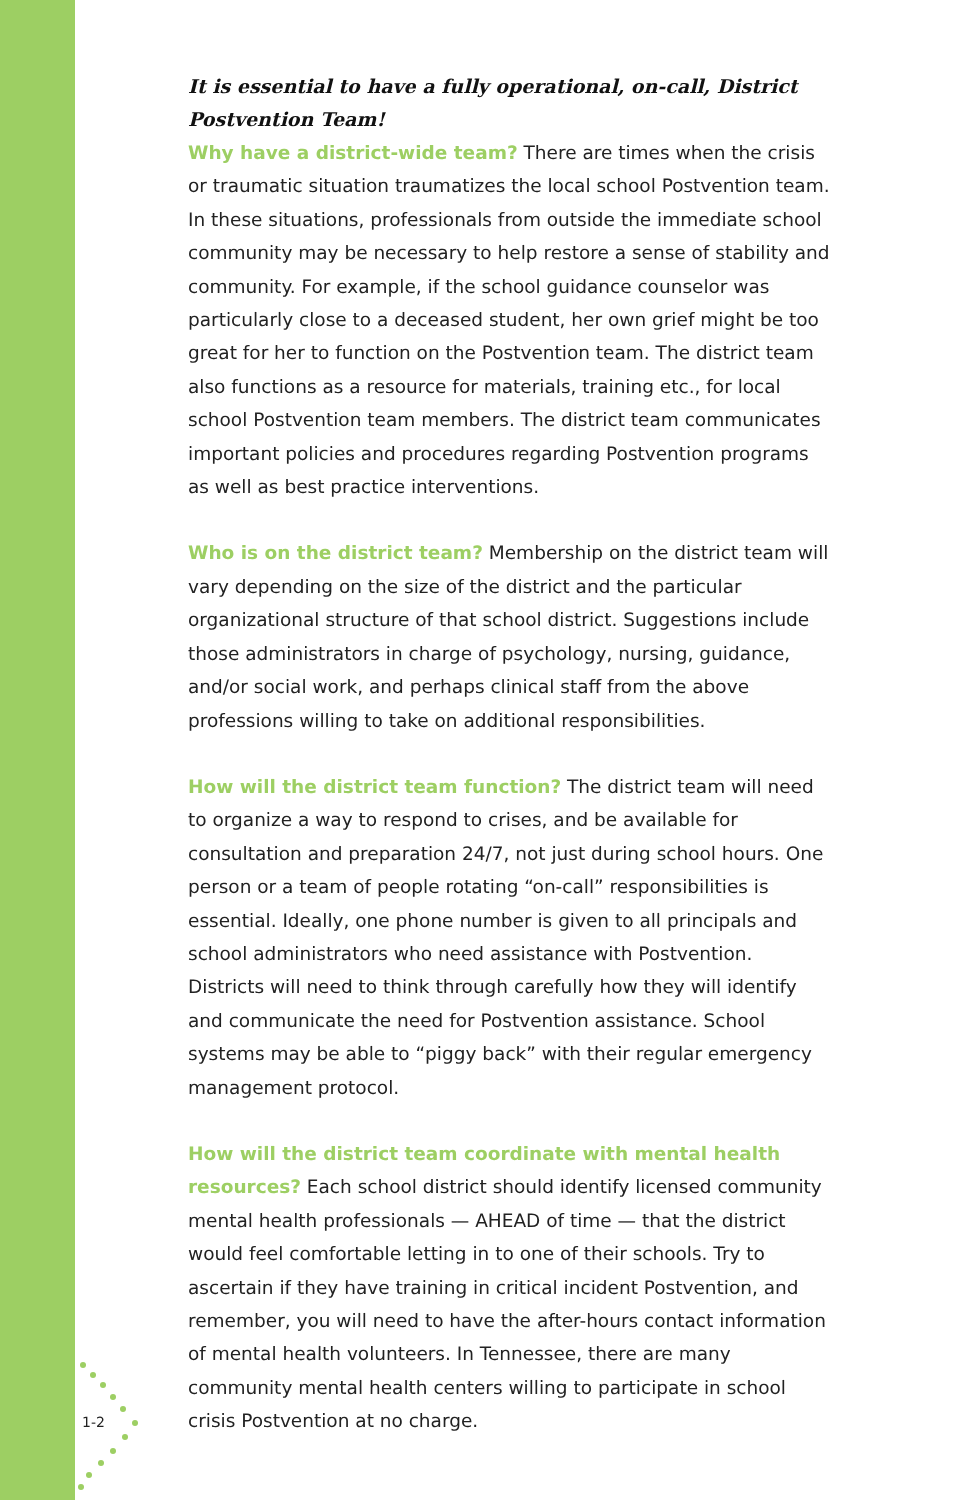It is essential to have a fully operational, on-call, District Postvention Team!
Why have a district-wide team? There are times when the crisis or traumatic situation traumatizes the local school Postvention team. In these situations, professionals from outside the immediate school community may be necessary to help restore a sense of stability and community. For example, if the school guidance counselor was particularly close to a deceased student, her own grief might be too great for her to function on the Postvention team. The district team also functions as a resource for materials, training etc., for local school Postvention team members. The district team communicates important policies and procedures regarding Postvention programs as well as best practice interventions.
Who is on the district team? Membership on the district team will vary depending on the size of the district and the particular organizational structure of that school district. Suggestions include those administrators in charge of psychology, nursing, guidance, and/or social work, and perhaps clinical staff from the above professions willing to take on additional responsibilities.
How will the district team function? The district team will need to organize a way to respond to crises, and be available for consultation and preparation 24/7, not just during school hours. One person or a team of people rotating “on-call” responsibilities is essential. Ideally, one phone number is given to all principals and school administrators who need assistance with Postvention. Districts will need to think through carefully how they will identify and communicate the need for Postvention assistance. School systems may be able to “piggy back” with their regular emergency management protocol.
How will the district team coordinate with mental health resources? Each school district should identify licensed community mental health professionals — AHEAD of time — that the district would feel comfortable letting in to one of their schools. Try to ascertain if they have training in critical incident Postvention, and remember, you will need to have the after-hours contact information of mental health volunteers. In Tennessee, there are many community mental health centers willing to participate in school crisis Postvention at no charge.
1-2